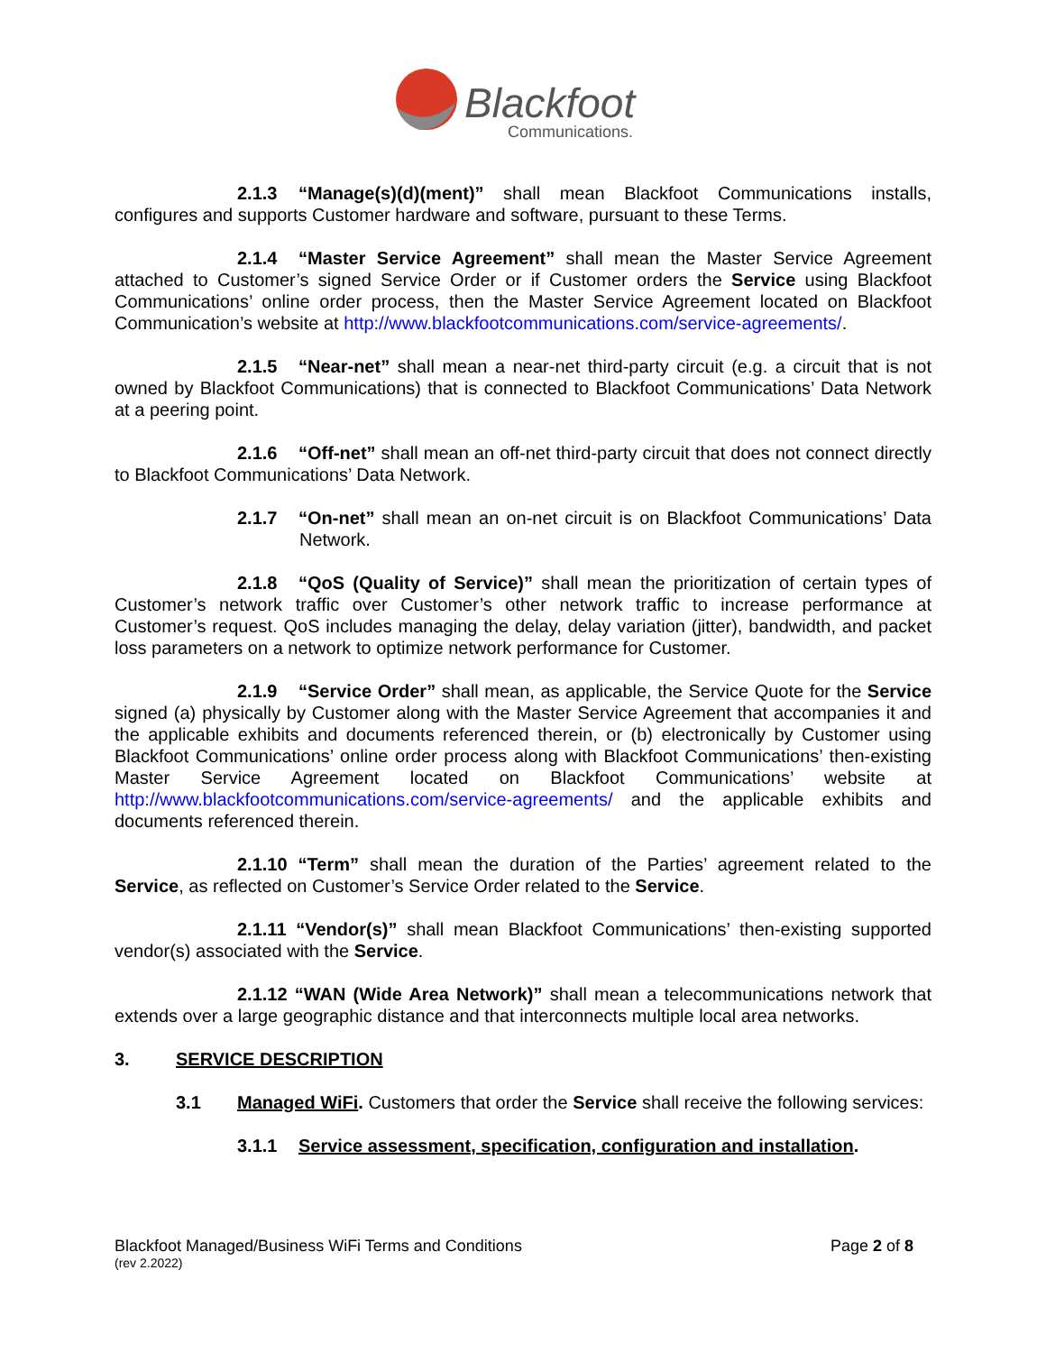Blackfoot
Communications.
2.1.3 “Manage(s)(d)(ment)” shall mean Blackfoot Communications installs, configures and supports Customer hardware and software, pursuant to these Terms.
2.1.4 “Master Service Agreement” shall mean the Master Service Agreement attached to Customer’s signed Service Order or if Customer orders the Service using Blackfoot Communications’ online order process, then the Master Service Agreement located on Blackfoot Communication’s website at http://www.blackfootcommunications.com/service-agreements/.
2.1.5 “Near-net” shall mean a near-net third-party circuit (e.g. a circuit that is not owned by Blackfoot Communications) that is connected to Blackfoot Communications’ Data Network at a peering point.
2.1.6 “Off-net” shall mean an off-net third-party circuit that does not connect directly to Blackfoot Communications’ Data Network.
2.1.7 “On-net” shall mean an on-net circuit is on Blackfoot Communications’ Data Network.
2.1.8 “QoS (Quality of Service)” shall mean the prioritization of certain types of Customer’s network traffic over Customer’s other network traffic to increase performance at Customer’s request. QoS includes managing the delay, delay variation (jitter), bandwidth, and packet loss parameters on a network to optimize network performance for Customer.
2.1.9 “Service Order” shall mean, as applicable, the Service Quote for the Service signed (a) physically by Customer along with the Master Service Agreement that accompanies it and the applicable exhibits and documents referenced therein, or (b) electronically by Customer using Blackfoot Communications’ online order process along with Blackfoot Communications’ then-existing Master Service Agreement located on Blackfoot Communications’ website at http://www.blackfootcommunications.com/service-agreements/ and the applicable exhibits and documents referenced therein.
2.1.10 “Term” shall mean the duration of the Parties’ agreement related to the Service, as reflected on Customer’s Service Order related to the Service.
2.1.11 “Vendor(s)” shall mean Blackfoot Communications’ then-existing supported vendor(s) associated with the Service.
2.1.12 “WAN (Wide Area Network)” shall mean a telecommunications network that extends over a large geographic distance and that interconnects multiple local area networks.
3. SERVICE DESCRIPTION
3.1 Managed WiFi. Customers that order the Service shall receive the following services:
3.1.1 Service assessment, specification, configuration and installation.
Blackfoot Managed/Business WiFi Terms and Conditions Page 2 of 8
(rev 2.2022)